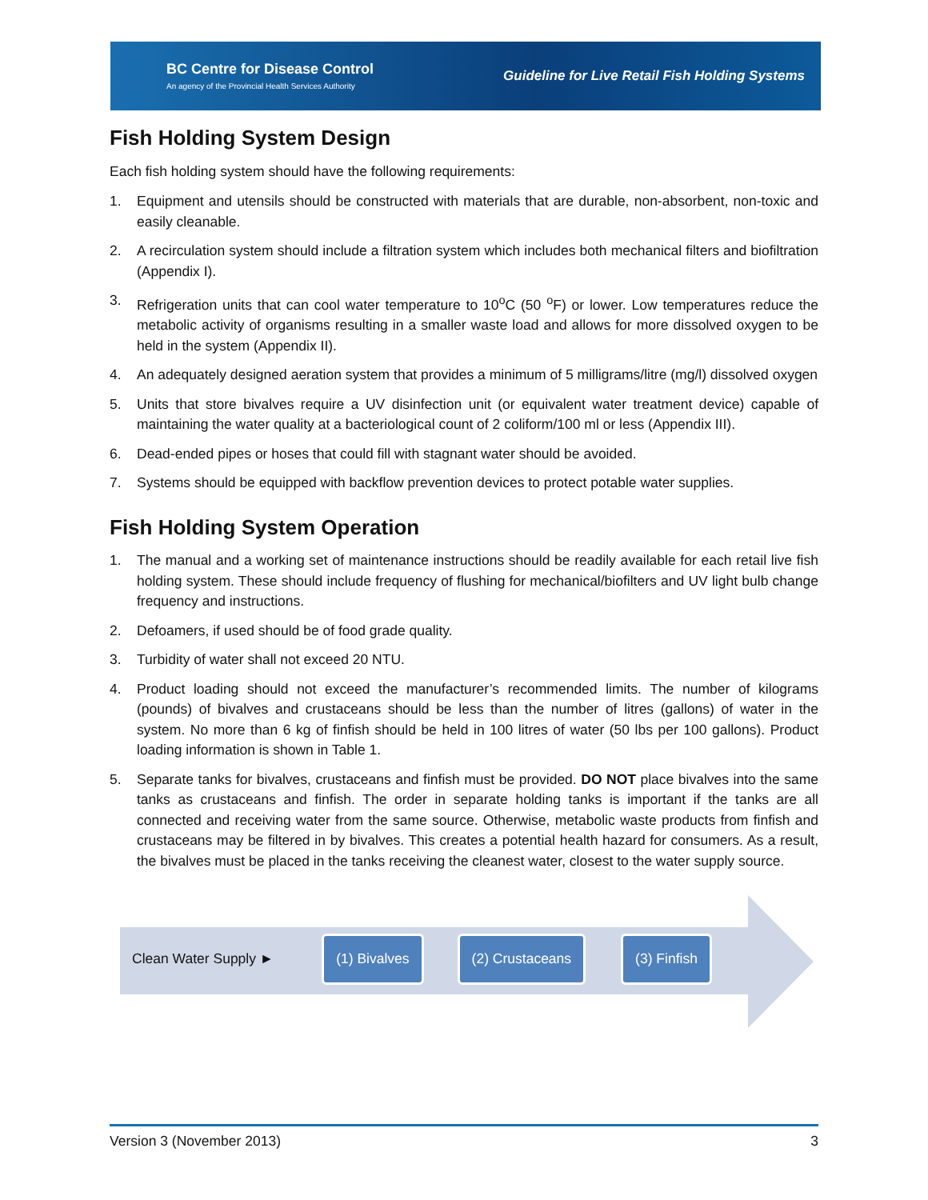BC Centre for Disease Control
An agency of the Provincial Health Services Authority
Guideline for Live Retail Fish Holding Systems
Fish Holding System Design
Each fish holding system should have the following requirements:
1. Equipment and utensils should be constructed with materials that are durable, non-absorbent, non-toxic and easily cleanable.
2. A recirculation system should include a filtration system which includes both mechanical filters and biofiltration (Appendix I).
3. Refrigeration units that can cool water temperature to 10<sup>o</sup>C (50 <sup>o</sup>F) or lower. Low temperatures reduce the metabolic activity of organisms resulting in a smaller waste load and allows for more dissolved oxygen to be held in the system (Appendix II).
4. An adequately designed aeration system that provides a minimum of 5 milligrams/litre (mg/l) dissolved oxygen
5. Units that store bivalves require a UV disinfection unit (or equivalent water treatment device) capable of maintaining the water quality at a bacteriological count of 2 coliform/100 ml or less (Appendix III).
6. Dead-ended pipes or hoses that could fill with stagnant water should be avoided.
7. Systems should be equipped with backflow prevention devices to protect potable water supplies.
Fish Holding System Operation
1. The manual and a working set of maintenance instructions should be readily available for each retail live fish holding system. These should include frequency of flushing for mechanical/biofilters and UV light bulb change frequency and instructions.
2. Defoamers, if used should be of food grade quality.
3. Turbidity of water shall not exceed 20 NTU.
4. Product loading should not exceed the manufacturer’s recommended limits. The number of kilograms (pounds) of bivalves and crustaceans should be less than the number of litres (gallons) of water in the system. No more than 6 kg of finfish should be held in 100 litres of water (50 lbs per 100 gallons). Product loading information is shown in Table 1.
5. Separate tanks for bivalves, crustaceans and finfish must be provided. DO NOT place bivalves into the same tanks as crustaceans and finfish. The order in separate holding tanks is important if the tanks are all connected and receiving water from the same source. Otherwise, metabolic waste products from finfish and crustaceans may be filtered in by bivalves. This creates a potential health hazard for consumers. As a result, the bivalves must be placed in the tanks receiving the cleanest water, closest to the water supply source.
Clean Water Supply ► (1) Bivalves (2) Crustaceans (3) Finfish
Version 3 (November 2013) 3